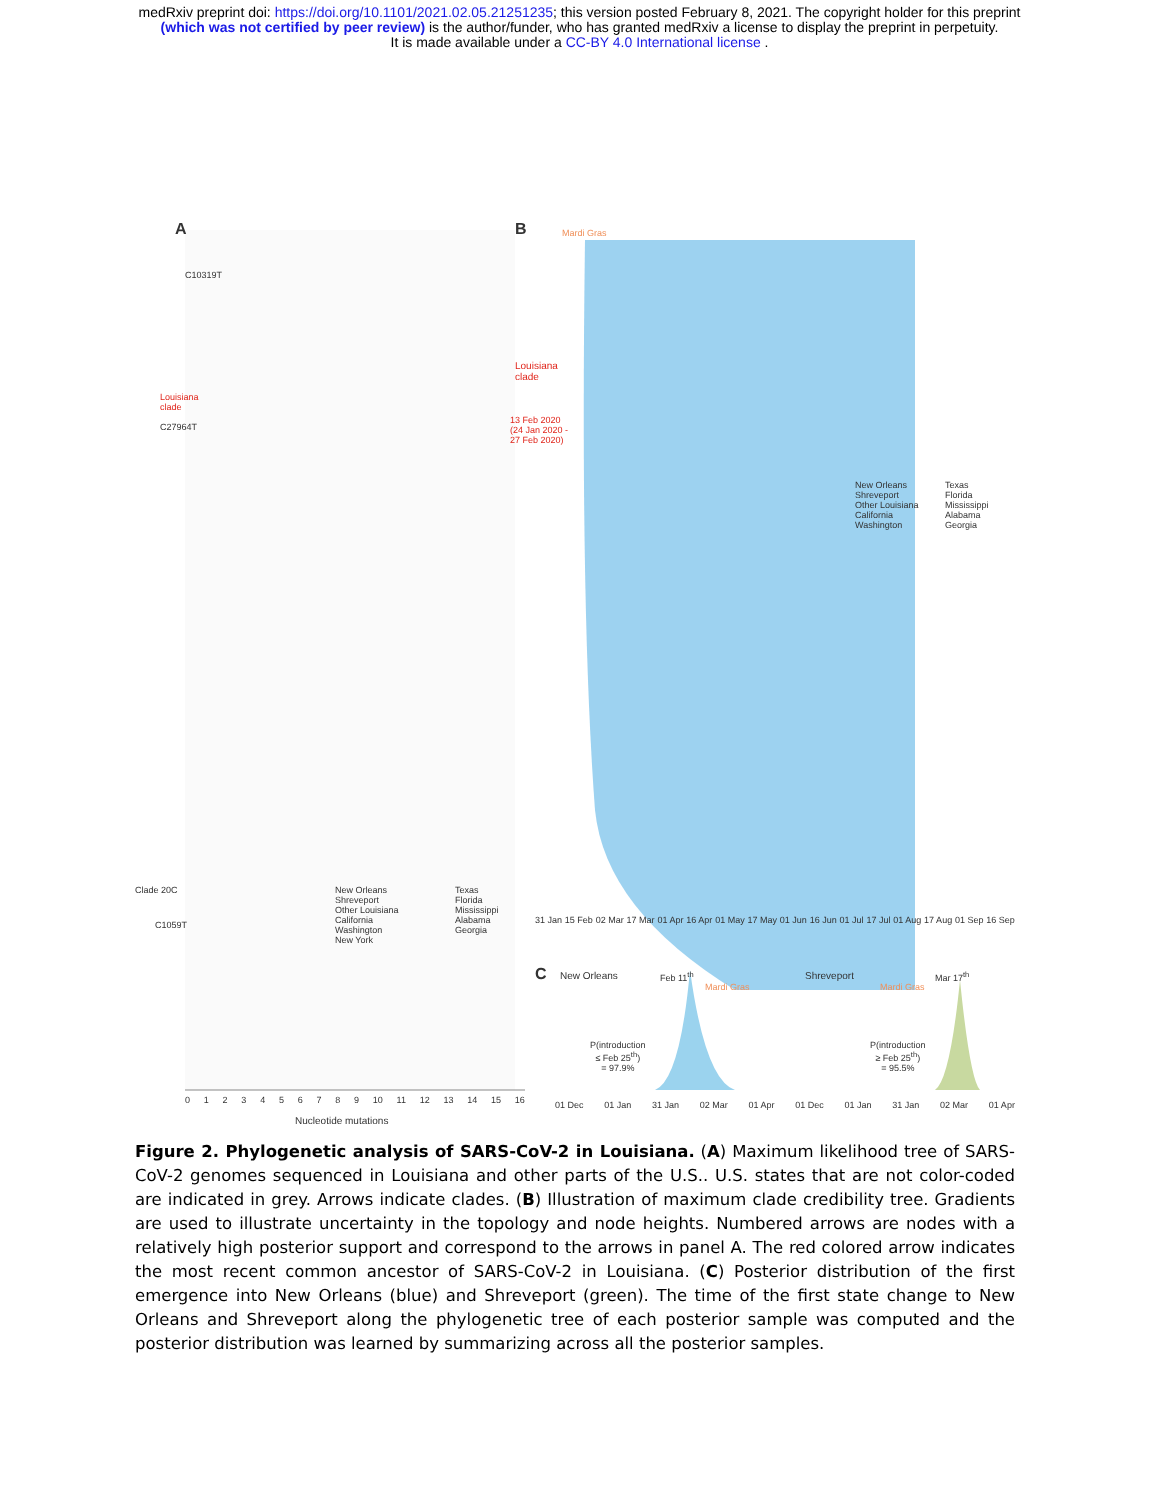medRxiv preprint doi: https://doi.org/10.1101/2021.02.05.21251235; this version posted February 8, 2021. The copyright holder for this preprint
(which was not certified by peer review) is the author/funder, who has granted medRxiv a license to display the preprint in perpetuity.
It is made available under a CC-BY 4.0 International license .
A B Mardi Gras
C10319T
Louisiana
clade
C27964T
Louisiana
clade
13 Feb 2020
(24 Jan 2020 -
27 Feb 2020)
Clade 20C
C1059T
New Orleans
Shreveport
Other Louisiana
California
Washington
New York
Texas
Florida
Mississippi
Alabama
Georgia
New Orleans
Shreveport
Other Louisiana
California
Washington
Texas
Florida
Mississippi
Alabama
Georgia
31 Jan 15 Feb 02 Mar 17 Mar 01 Apr 16 Apr 01 May 17 May 01 Jun 16 Jun 01 Jul 17 Jul 01 Aug 17 Aug 01 Sep 16 Sep
C New Orleans Feb 11<sup>th</sup>
Mardi Gras
Shreveport
Mardi Gras
Mar 17<sup>th</sup>
P(introduction
≤ Feb 25<sup>th</sup>)
= 97.9%
P(introduction
≥ Feb 25<sup>th</sup>)
= 95.5%
0 1 2 3 4 5 6 7 8 9 10 11 12 13 14 15 16
Nucleotide mutations
01 Dec 01 Jan 31 Jan 02 Mar 01 Apr 01 Dec 01 Jan 31 Jan 02 Mar 01 Apr
Figure 2. Phylogenetic analysis of SARS-CoV-2 in Louisiana. (A) Maximum likelihood tree of SARS-CoV-2 genomes sequenced in Louisiana and other parts of the U.S.. U.S. states that are not color-coded are indicated in grey. Arrows indicate clades. (B) Illustration of maximum clade credibility tree. Gradients are used to illustrate uncertainty in the topology and node heights. Numbered arrows are nodes with a relatively high posterior support and correspond to the arrows in panel A. The red colored arrow indicates the most recent common ancestor of SARS-CoV-2 in Louisiana. (C) Posterior distribution of the first emergence into New Orleans (blue) and Shreveport (green). The time of the first state change to New Orleans and Shreveport along the phylogenetic tree of each posterior sample was computed and the posterior distribution was learned by summarizing across all the posterior samples.